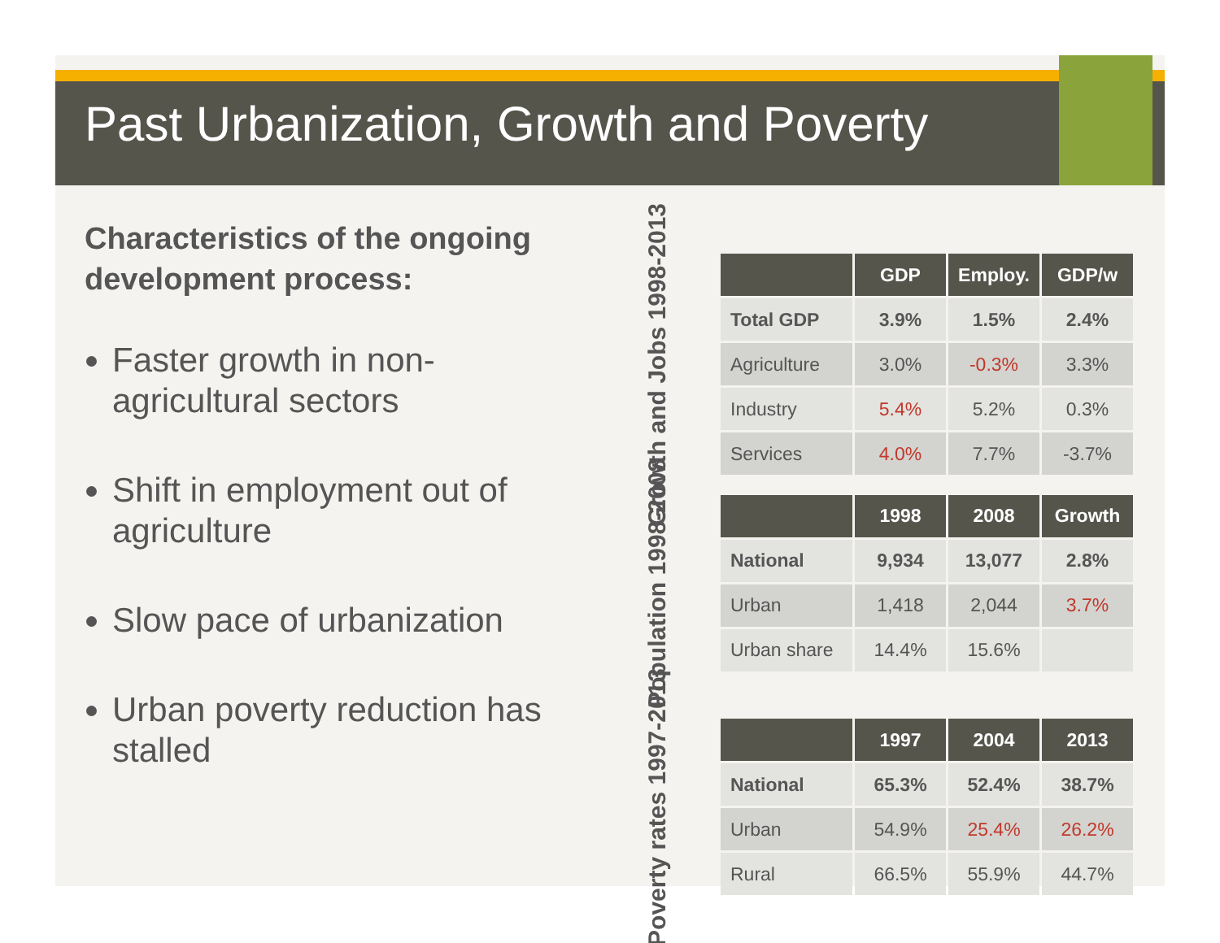Past Urbanization, Growth and Poverty
Characteristics of the ongoing development process:
Faster growth in non-agricultural sectors
Shift in employment out of agriculture
Slow pace of urbanization
Urban poverty reduction has stalled
Growth and Jobs 1998-2013
| | GDP | Employ. | GDP/w |
| --- | --- | --- | --- |
| Total GDP | 3.9% | 1.5% | 2.4% |
| Agriculture | 3.0% | -0.3% | 3.3% |
| Industry | 5.4% | 5.2% | 0.3% |
| Services | 4.0% | 7.7% | -3.7% |
Population 1998-2008
| | 1998 | 2008 | Growth |
| --- | --- | --- | --- |
| National | 9,934 | 13,077 | 2.8% |
| Urban | 1,418 | 2,044 | 3.7% |
| Urban share | 14.4% | 15.6% | |
Poverty rates 1997-2013
| | 1997 | 2004 | 2013 |
| --- | --- | --- | --- |
| National | 65.3% | 52.4% | 38.7% |
| Urban | 54.9% | 25.4% | 26.2% |
| Rural | 66.5% | 55.9% | 44.7% |